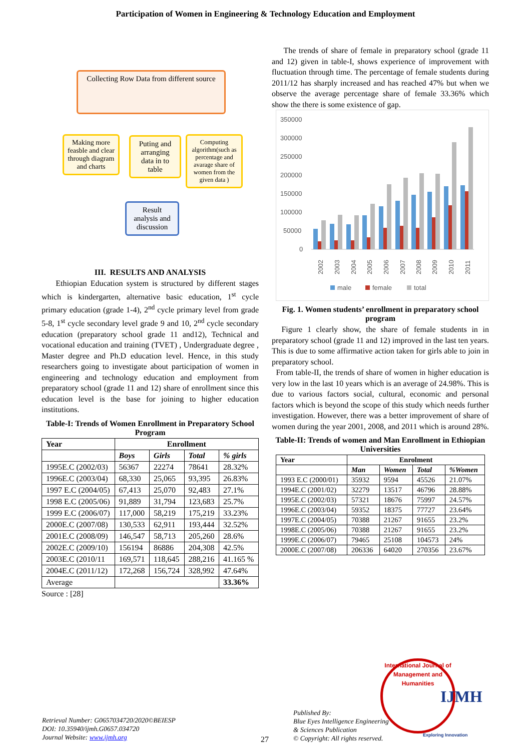Participation of Women in Engineering & Technology Education and Employment
Collecting Row Data from different source
Making more feasble and clear through diagram and charts
Puting and arranging data in to table
Computing algorithm(such as percentage and avarage share of women from the given data )
Result analysis and discussion
III. RESULTS AND ANALYSIS
Ethiopian Education system is structured by different stages which is kindergarten, alternative basic education, 1<sup>st</sup> cycle primary education (grade 1-4), 2<sup>nd</sup> cycle primary level from grade 5-8, 1<sup>st</sup> cycle secondary level grade 9 and 10, 2<sup>nd</sup> cycle secondary education (preparatory school grade 11 and12), Technical and vocational education and training (TVET) , Undergraduate degree , Master degree and Ph.D education level. Hence, in this study researchers going to investigate about participation of women in engineering and technology education and employment from preparatory school (grade 11 and 12) share of enrollment since this education level is the base for joining to higher education institutions.
Table-I: Trends of Women Enrollment in Preparatory School Program
| Year | Enrollment | | | |
| --- | --- | --- | --- | --- |
| | Boys | Girls | Total | % girls |
| 1995E.C (2002/03) | 56367 | 22274 | 78641 | 28.32% |
| 1996E.C (2003/04) | 68,330 | 25,065 | 93,395 | 26.83% |
| 1997 E.C (2004/05) | 67,413 | 25,070 | 92,483 | 27.1% |
| 1998 E.C (2005/06) | 91,889 | 31,794 | 123,683 | 25.7% |
| 1999 E.C (2006/07) | 117,000 | 58,219 | 175,219 | 33.23% |
| 2000E.C (2007/08) | 130,533 | 62,911 | 193,444 | 32.52% |
| 2001E.C (2008/09) | 146,547 | 58,713 | 205,260 | 28.6% |
| 2002E.C (2009/10) | 156194 | 86886 | 204,308 | 42.5% |
| 2003E.C (2010/11 | 169,571 | 118,645 | 288,216 | 41.165 % |
| 2004E.C (2011/12) | 172,268 | 156,724 | 328,992 | 47.64% |
| Average | | | | 33.36% |
Source : [28]
The trends of share of female in preparatory school (grade 11 and 12) given in table-I, shows experience of improvement with fluctuation through time. The percentage of female students during 2011/12 has sharply increased and has reached 47% but when we observe the average percentage share of female 33.36% which show the there is some existence of gap.
350000
300000
250000
200000
150000
100000
50000
0
2002
2003
2004
2005
2006
2007
2008
2009
2010
2011
male
female
total
Fig. 1. Women students’ enrollment in preparatory school program
Figure 1 clearly show, the share of female students in in preparatory school (grade 11 and 12) improved in the last ten years. This is due to some affirmative action taken for girls able to join in preparatory school.
From table-II, the trends of share of women in higher education is very low in the last 10 years which is an average of 24.98%. This is due to various factors social, cultural, economic and personal factors which is beyond the scope of this study which needs further investigation. However, there was a better improvement of share of women during the year 2001, 2008, and 2011 which is around 28%.
Table-II: Trends of women and Man Enrollment in Ethiopian Universities
| Year | Enrolment | | | |
| --- | --- | --- | --- | --- |
| | Man | Women | Total | %Women |
| 1993 E.C (2000/01) | 35932 | 9594 | 45526 | 21.07% |
| 1994E.C (2001/02) | 32279 | 13517 | 46796 | 28.88% |
| 1995E.C (2002/03) | 57321 | 18676 | 75997 | 24.57% |
| 1996E.C (2003/04) | 59352 | 18375 | 77727 | 23.64% |
| 1997E.C (2004/05) | 70388 | 21267 | 91655 | 23.2% |
| 1998E.C (2005/06) | 70388 | 21267 | 91655 | 23.2% |
| 1999E.C (2006/07) | 79465 | 25108 | 104573 | 24% |
| 2000E.C (2007/08) | 206336 | 64020 | 270356 | 23.67% |
Retrieval Number: G0657034720/2020©BEIESP
DOI: 10.35940/ijmh.G0657.034720
Journal Website: www.ijmh.org
27
Published By:
Blue Eyes Intelligence Engineering
& Sciences Publication
© Copyright: All rights reserved.
International Journal of Management and Humanities
IJMH
Exploring Innovation